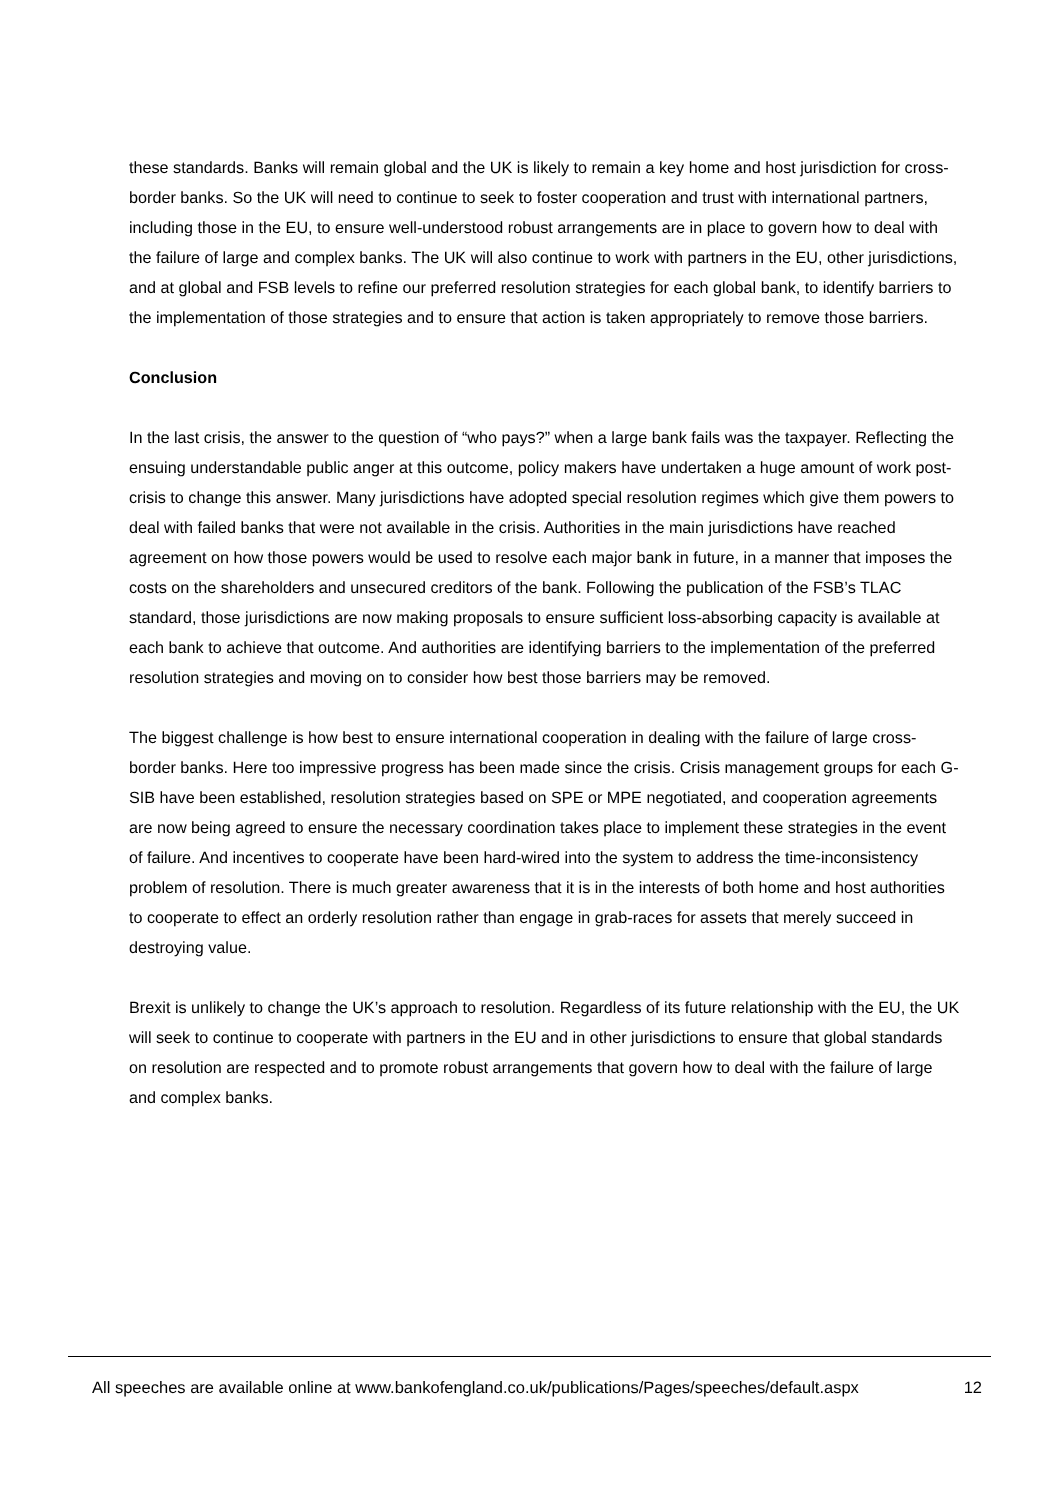these standards. Banks will remain global and the UK is likely to remain a key home and host jurisdiction for cross-border banks. So the UK will need to continue to seek to foster cooperation and trust with international partners, including those in the EU, to ensure well-understood robust arrangements are in place to govern how to deal with the failure of large and complex banks. The UK will also continue to work with partners in the EU, other jurisdictions, and at global and FSB levels to refine our preferred resolution strategies for each global bank, to identify barriers to the implementation of those strategies and to ensure that action is taken appropriately to remove those barriers.
Conclusion
In the last crisis, the answer to the question of “who pays?” when a large bank fails was the taxpayer. Reflecting the ensuing understandable public anger at this outcome, policy makers have undertaken a huge amount of work post-crisis to change this answer. Many jurisdictions have adopted special resolution regimes which give them powers to deal with failed banks that were not available in the crisis. Authorities in the main jurisdictions have reached agreement on how those powers would be used to resolve each major bank in future, in a manner that imposes the costs on the shareholders and unsecured creditors of the bank. Following the publication of the FSB’s TLAC standard, those jurisdictions are now making proposals to ensure sufficient loss-absorbing capacity is available at each bank to achieve that outcome. And authorities are identifying barriers to the implementation of the preferred resolution strategies and moving on to consider how best those barriers may be removed.
The biggest challenge is how best to ensure international cooperation in dealing with the failure of large cross-border banks. Here too impressive progress has been made since the crisis. Crisis management groups for each G-SIB have been established, resolution strategies based on SPE or MPE negotiated, and cooperation agreements are now being agreed to ensure the necessary coordination takes place to implement these strategies in the event of failure. And incentives to cooperate have been hard-wired into the system to address the time-inconsistency problem of resolution. There is much greater awareness that it is in the interests of both home and host authorities to cooperate to effect an orderly resolution rather than engage in grab-races for assets that merely succeed in destroying value.
Brexit is unlikely to change the UK’s approach to resolution. Regardless of its future relationship with the EU, the UK will seek to continue to cooperate with partners in the EU and in other jurisdictions to ensure that global standards on resolution are respected and to promote robust arrangements that govern how to deal with the failure of large and complex banks.
All speeches are available online at www.bankofengland.co.uk/publications/Pages/speeches/default.aspx 12